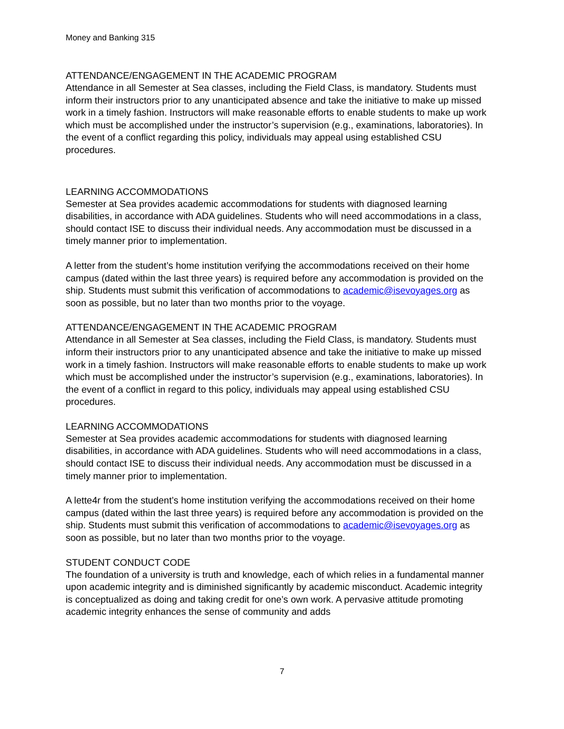Money and Banking 315
ATTENDANCE/ENGAGEMENT IN THE ACADEMIC PROGRAM
Attendance in all Semester at Sea classes, including the Field Class, is mandatory. Students must inform their instructors prior to any unanticipated absence and take the initiative to make up missed work in a timely fashion. Instructors will make reasonable efforts to enable students to make up work which must be accomplished under the instructor’s supervision (e.g., examinations, laboratories). In the event of a conflict regarding this policy, individuals may appeal using established CSU procedures.
LEARNING ACCOMMODATIONS
Semester at Sea provides academic accommodations for students with diagnosed learning disabilities, in accordance with ADA guidelines. Students who will need accommodations in a class, should contact ISE to discuss their individual needs. Any accommodation must be discussed in a timely manner prior to implementation.
A letter from the student’s home institution verifying the accommodations received on their home campus (dated within the last three years) is required before any accommodation is provided on the ship. Students must submit this verification of accommodations to academic@isevoyages.org as soon as possible, but no later than two months prior to the voyage.
ATTENDANCE/ENGAGEMENT IN THE ACADEMIC PROGRAM
Attendance in all Semester at Sea classes, including the Field Class, is mandatory. Students must inform their instructors prior to any unanticipated absence and take the initiative to make up missed work in a timely fashion. Instructors will make reasonable efforts to enable students to make up work which must be accomplished under the instructor’s supervision (e.g., examinations, laboratories). In the event of a conflict in regard to this policy, individuals may appeal using established CSU procedures.
LEARNING ACCOMMODATIONS
Semester at Sea provides academic accommodations for students with diagnosed learning disabilities, in accordance with ADA guidelines. Students who will need accommodations in a class, should contact ISE to discuss their individual needs. Any accommodation must be discussed in a timely manner prior to implementation.
A lette4r from the student’s home institution verifying the accommodations received on their home campus (dated within the last three years) is required before any accommodation is provided on the ship. Students must submit this verification of accommodations to academic@isevoyages.org as soon as possible, but no later than two months prior to the voyage.
STUDENT CONDUCT CODE
The foundation of a university is truth and knowledge, each of which relies in a fundamental manner upon academic integrity and is diminished significantly by academic misconduct. Academic integrity is conceptualized as doing and taking credit for one’s own work. A pervasive attitude promoting academic integrity enhances the sense of community and adds
7